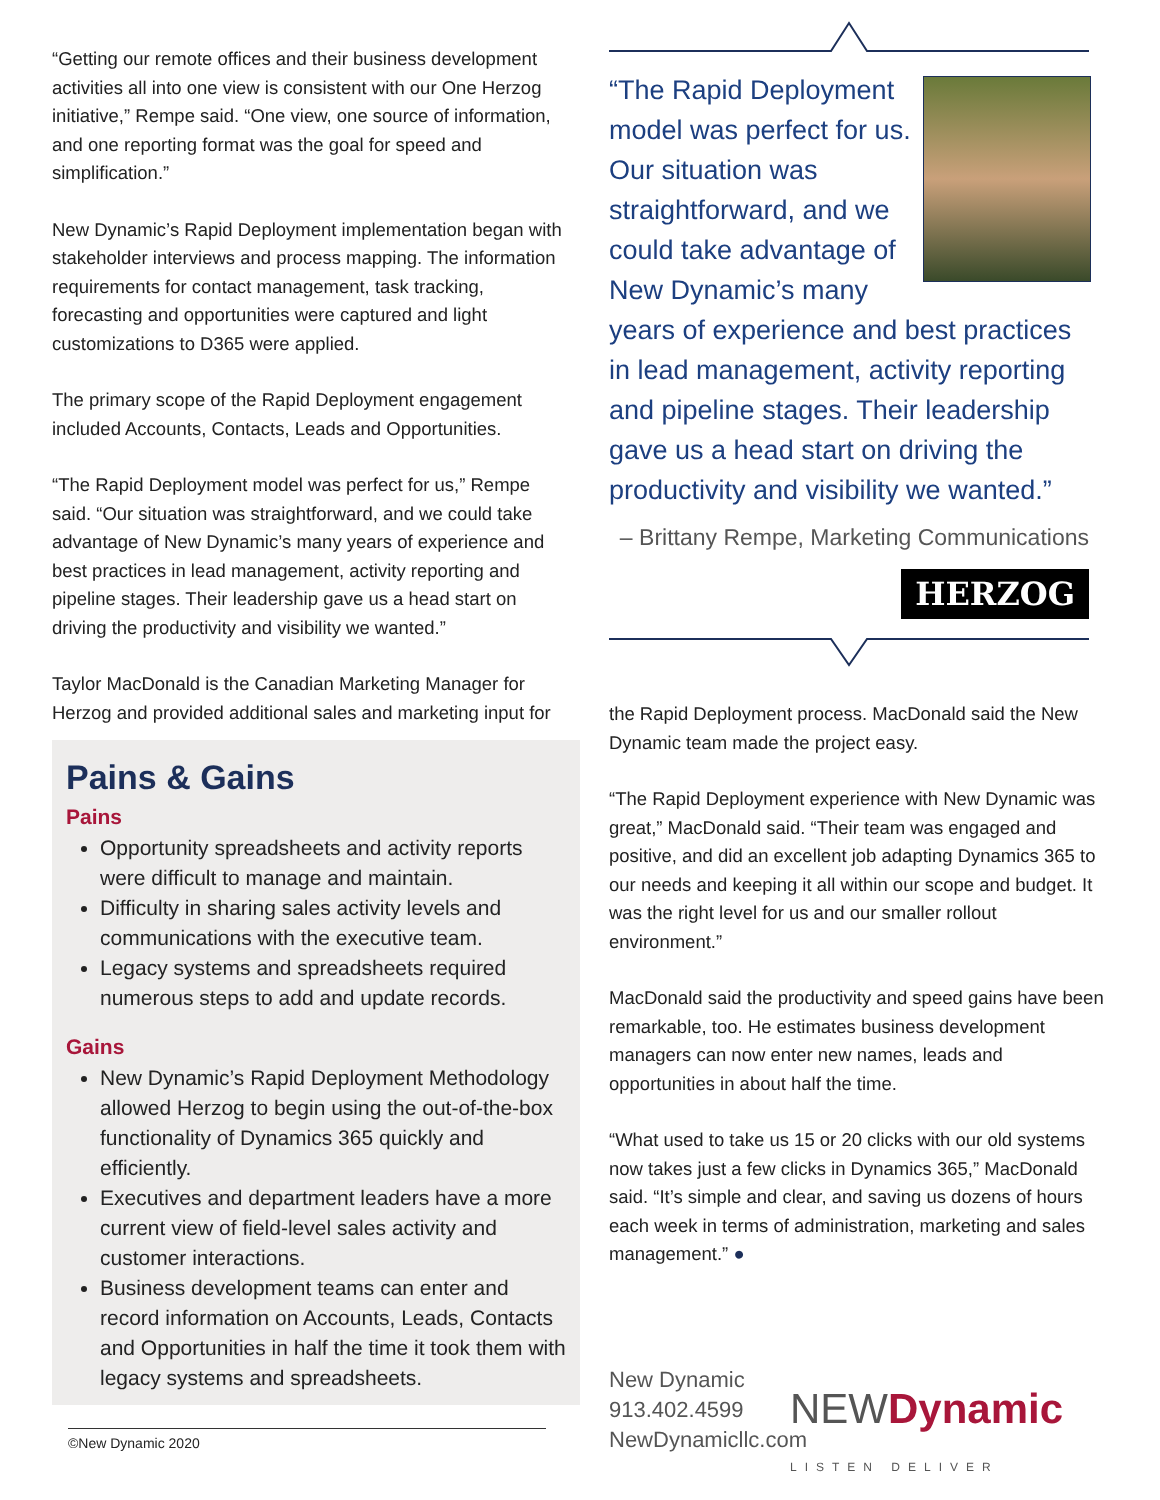“Getting our remote offices and their business development activities all into one view is consistent with our One Herzog initiative,” Rempe said. “One view, one source of information, and one reporting format was the goal for speed and simplification.”
New Dynamic’s Rapid Deployment implementation began with stakeholder interviews and process mapping. The information requirements for contact management, task tracking, forecasting and opportunities were captured and light customizations to D365 were applied.
The primary scope of the Rapid Deployment engagement included Accounts, Contacts, Leads and Opportunities.
“The Rapid Deployment model was perfect for us,” Rempe said. “Our situation was straightforward, and we could take advantage of New Dynamic’s many years of experience and best practices in lead management, activity reporting and pipeline stages. Their leadership gave us a head start on driving the productivity and visibility we wanted.”
Taylor MacDonald is the Canadian Marketing Manager for Herzog and provided additional sales and marketing input for
Pains & Gains
Pains
Opportunity spreadsheets and activity reports were difficult to manage and maintain.
Difficulty in sharing sales activity levels and communications with the executive team.
Legacy systems and spreadsheets required numerous steps to add and update records.
Gains
New Dynamic’s Rapid Deployment Methodology allowed Herzog to begin using the out-of-the-box functionality of Dynamics 365 quickly and efficiently.
Executives and department leaders have a more current view of field-level sales activity and customer interactions.
Business development teams can enter and record information on Accounts, Leads, Contacts and Opportunities in half the time it took them with legacy systems and spreadsheets.
“The Rapid Deployment model was perfect for us. Our situation was straightforward, and we could take advantage of New Dynamic’s many years of experience and best practices in lead management, activity reporting and pipeline stages. Their leadership gave us a head start on driving the productivity and visibility we wanted.”
– Brittany Rempe, Marketing Communications
HERZOG
the Rapid Deployment process. MacDonald said the New Dynamic team made the project easy.
“The Rapid Deployment experience with New Dynamic was great,” MacDonald said. “Their team was engaged and positive, and did an excellent job adapting Dynamics 365 to our needs and keeping it all within our scope and budget. It was the right level for us and our smaller rollout environment.”
MacDonald said the productivity and speed gains have been remarkable, too. He estimates business development managers can now enter new names, leads and opportunities in about half the time.
“What used to take us 15 or 20 clicks with our old systems now takes just a few clicks in Dynamics 365,” MacDonald said. “It’s simple and clear, and saving us dozens of hours each week in terms of administration, marketing and sales management.” ●
New Dynamic
913.402.4599
NewDynamicllc.com
NEWDynamic
LISTEN DELIVER
©New Dynamic 2020